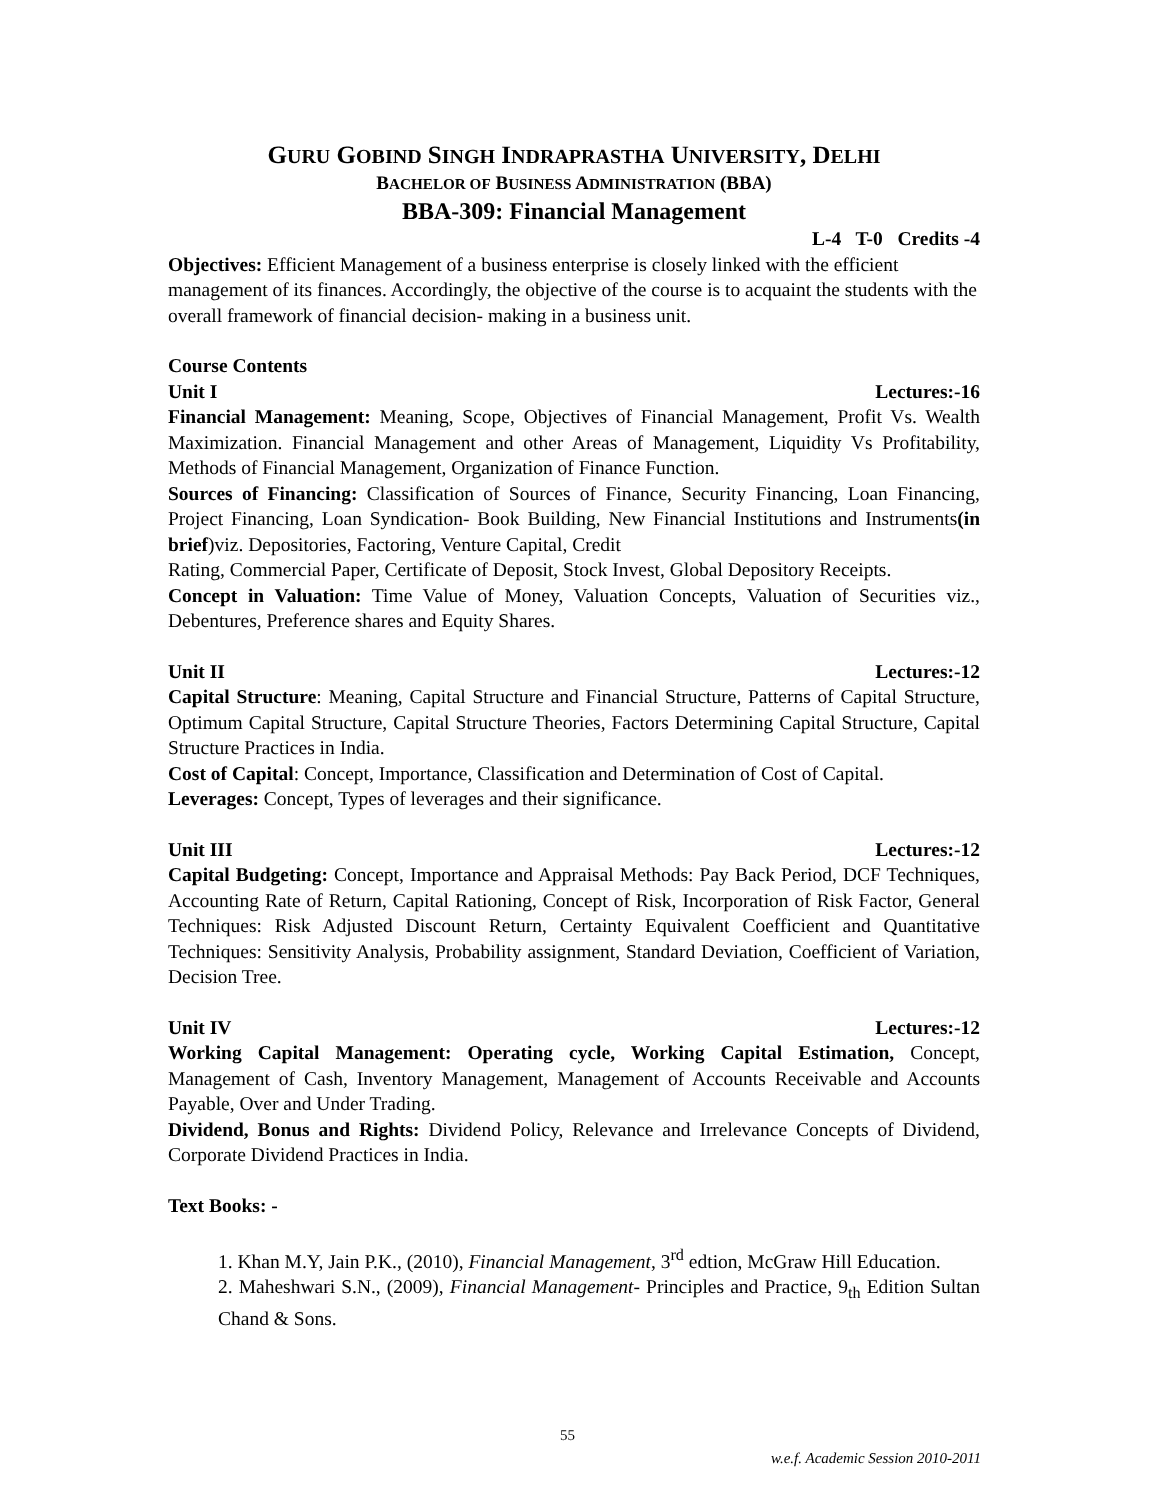GURU GOBIND SINGH INDRAPRASTHA UNIVERSITY, DELHI
BACHELOR OF BUSINESS ADMINISTRATION (BBA)
BBA-309: Financial Management
L-4 T-0 Credits -4
Objectives: Efficient Management of a business enterprise is closely linked with the efficient management of its finances. Accordingly, the objective of the course is to acquaint the students with the overall framework of financial decision- making in a business unit.
Course Contents
Unit I Lectures:-16
Financial Management: Meaning, Scope, Objectives of Financial Management, Profit Vs. Wealth Maximization. Financial Management and other Areas of Management, Liquidity Vs Profitability, Methods of Financial Management, Organization of Finance Function.
Sources of Financing: Classification of Sources of Finance, Security Financing, Loan Financing, Project Financing, Loan Syndication- Book Building, New Financial Institutions and Instruments(in brief)viz. Depositories, Factoring, Venture Capital, Credit
Rating, Commercial Paper, Certificate of Deposit, Stock Invest, Global Depository Receipts.
Concept in Valuation: Time Value of Money, Valuation Concepts, Valuation of Securities viz., Debentures, Preference shares and Equity Shares.
Unit II Lectures:-12
Capital Structure: Meaning, Capital Structure and Financial Structure, Patterns of Capital Structure, Optimum Capital Structure, Capital Structure Theories, Factors Determining Capital Structure, Capital Structure Practices in India.
Cost of Capital: Concept, Importance, Classification and Determination of Cost of Capital.
Leverages: Concept, Types of leverages and their significance.
Unit III Lectures:-12
Capital Budgeting: Concept, Importance and Appraisal Methods: Pay Back Period, DCF Techniques, Accounting Rate of Return, Capital Rationing, Concept of Risk, Incorporation of Risk Factor, General Techniques: Risk Adjusted Discount Return, Certainty Equivalent Coefficient and Quantitative Techniques: Sensitivity Analysis, Probability assignment, Standard Deviation, Coefficient of Variation, Decision Tree.
Unit IV Lectures:-12
Working Capital Management: Operating cycle, Working Capital Estimation, Concept, Management of Cash, Inventory Management, Management of Accounts Receivable and Accounts Payable, Over and Under Trading.
Dividend, Bonus and Rights: Dividend Policy, Relevance and Irrelevance Concepts of Dividend, Corporate Dividend Practices in India.
Text Books: -
1. Khan M.Y, Jain P.K., (2010), Financial Management, 3<sup>rd</sup> edtion, McGraw Hill Education.
2. Maheshwari S.N., (2009), Financial Management- Principles and Practice, 9<sub>th</sub> Edition Sultan Chand & Sons.
55
w.e.f. Academic Session 2010-2011